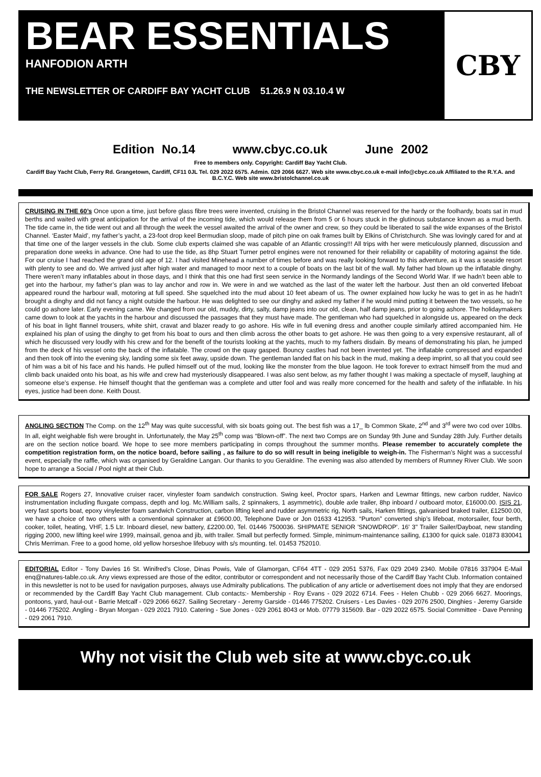BEAR ESSENTIALS
HANFODION ARTH
THE NEWSLETTER OF CARDIFF BAY YACHT CLUB 51.26.9 N 03.10.4 W
CBY
Edition No.14 www.cbyc.co.uk June 2002
Free to members only. Copyright: Cardiff Bay Yacht Club.
Cardiff Bay Yacht Club, Ferry Rd. Grangetown, Cardiff, CF11 0JL Tel. 029 2022 6575. Admin. 029 2066 6627. Web site www.cbyc.co.uk e-mail info@cbyc.co.uk Affiliated to the R.Y.A. and B.C.Y.C. Web site www.bristolchannel.co.uk
CRUISING IN THE 60’s Once upon a time, just before glass fibre trees were invented, cruising in the Bristol Channel was reserved for the hardy or the foolhardy, boats sat in mud berths and waited with great anticipation for the arrival of the incoming tide, which would release them from 5 or 6 hours stuck in the glutinous substance known as a mud berth. The tide came in, the tide went out and all through the week the vessel awaited the arrival of the owner and crew, so they could be liberated to sail the wide expanses of the Bristol Channel. ‘Easter Maid’, my father’s yacht, a 23-foot drop keel Bermudian sloop, made of pitch pine on oak frames built by Elkins of Christchurch. She was lovingly cared for and at that time one of the larger vessels in the club. Some club experts claimed she was capable of an Atlantic crossing!!! All trips with her were meticulously planned, discussion and preparation done weeks in advance. One had to use the tide, as 8hp Stuart Turner petrol engines were not renowned for their reliability or capability of motoring against the tide. For our cruise I had reached the grand old age of 12. I had visited Minehead a number of times before and was really looking forward to this adventure, as it was a seaside resort with plenty to see and do. We arrived just after high water and managed to moor next to a couple of boats on the last bit of the wall. My father had blown up the inflatable dinghy. There weren’t many inflatables about in those days, and I think that this one had first seen service in the Normandy landings of the Second World War. If we hadn’t been able to get into the harbour, my father’s plan was to lay anchor and row in. We were in and we watched as the last of the water left the harbour. Just then an old converted lifeboat appeared round the harbour wall, motoring at full speed. She squelched into the mud about 10 feet abeam of us. The owner explained how lucky he was to get in as he hadn’t brought a dinghy and did not fancy a night outside the harbour. He was delighted to see our dinghy and asked my father if he would mind putting it between the two vessels, so he could go ashore later. Early evening came. We changed from our old, muddy, dirty, salty, damp jeans into our old, clean, half damp jeans, prior to going ashore. The holidaymakers came down to look at the yachts in the harbour and discussed the passages that they must have made. The gentleman who had squelched in alongside us, appeared on the deck of his boat in light flannel trousers, white shirt, cravat and blazer ready to go ashore. His wife in full evening dress and another couple similarly attired accompanied him. He explained his plan of using the dinghy to get from his boat to ours and then climb across the other boats to get ashore. He was then going to a very expensive restaurant, all of which he discussed very loudly with his crew and for the benefit of the tourists looking at the yachts, much to my fathers disdain. By means of demonstrating his plan, he jumped from the deck of his vessel onto the back of the inflatable. The crowd on the quay gasped. Bouncy castles had not been invented yet. The inflatable compressed and expanded and then took off into the evening sky, landing some six feet away, upside down. The gentleman landed flat on his back in the mud, making a deep imprint, so all that you could see of him was a bit of his face and his hands. He pulled himself out of the mud, looking like the monster from the blue lagoon. He took forever to extract himself from the mud and climb back unaided onto his boat, as his wife and crew had mysteriously disappeared. I was also sent below, as my father thought I was making a spectacle of myself, laughing at someone else’s expense. He himself thought that the gentleman was a complete and utter fool and was really more concerned for the health and safety of the inflatable. In his eyes, justice had been done. Keith Doust.
ANGLING SECTION The Comp. on the 12<sup>th</sup> May was quite successful, with six boats going out. The best fish was a 17_ lb Common Skate, 2<sup>nd</sup> and 3<sup>rd</sup> were two cod over 10lbs. In all, eight weighable fish were brought in. Unfortunately, the May 25<sup>th</sup> comp was “Blown-off”. The next two Comps are on Sunday 9th June and Sunday 28th July. Further details are on the section notice board. We hope to see more members participating in comps throughout the summer months. Please remember to accurately complete the competition registration form, on the notice board, before sailing , as failure to do so will result in being ineligible to weigh-in. The Fisherman’s Night was a successful event, especially the raffle, which was organised by Geraldine Langan. Our thanks to you Geraldine. The evening was also attended by members of Rumney River Club. We soon hope to arrange a Social / Pool night at their Club.
FOR SALE Rogers 27, Innovative cruiser racer, vinylester foam sandwich construction. Swing keel, Proctor spars, Harken and Lewmar fittings, new carbon rudder, Navico instrumentation including fluxgate compass, depth and log. Mc.William sails, 2 spinnakers, 1 asymmetric), double axle trailer, 8hp inboard / outboard motor, £16000.00. ISIS 21, very fast sports boat, epoxy vinylester foam sandwich Construction, carbon lifting keel and rudder asymmetric rig, North sails, Harken fittings, galvanised braked trailer, £12500.00, we have a choice of two others with a conventional spinnaker at £9600.00, Telephone Dave or Jon 01633 412953. “Purton” converted ship’s lifeboat, motorsailer, four berth, cooker, toilet, heating, VHF, 1.5 Ltr. Inboard diesel, new battery, £2200.00, Tel. 01446 7500036. SHIPMATE SENIOR 'SNOWDROP'. 16' 3" Trailer Sailer/Dayboat, new standing rigging 2000, new lifting keel wire 1999, mainsail, genoa and jib, with trailer. Small but perfectly formed. Simple, minimum-maintenance sailing, £1300 for quick sale. 01873 830041 Chris Merriman. Free to a good home, old yellow horseshoe lifebuoy with s/s mounting. tel. 01453 752010.
EDITORIAL Editor - Tony Davies 16 St. Winifred's Close, Dinas Powis, Vale of Glamorgan, CF64 4TT - 029 2051 5376, Fax 029 2049 2340. Mobile 07816 337904 E-Mail enq@natures-table.co.uk. Any views expressed are those of the editor, contributor or correspondent and not necessarily those of the Cardiff Bay Yacht Club. Information contained in this newsletter is not to be used for navigation purposes, always use Admiralty publications. The publication of any article or advertisement does not imply that they are endorsed or recommended by the Cardiff Bay Yacht Club management. Club contacts:- Membership - Roy Evans - 029 2022 6714. Fees - Helen Chubb - 029 2066 6627. Moorings, pontoons, yard, haul-out - Barrie Metcalf - 029 2066 6627. Sailing Secretary - Jeremy Garside - 01446 775202. Cruisers - Les Davies - 029 2076 2500, Dinghies - Jeremy Garside - 01446 775202. Angling - Bryan Morgan - 029 2021 7910. Catering - Sue Jones - 029 2061 8043 or Mob. 07779 315609. Bar - 029 2022 6575. Social Committee - Dave Penning - 029 2061 7910.
Why not visit the Club web site at www.cbyc.co.uk